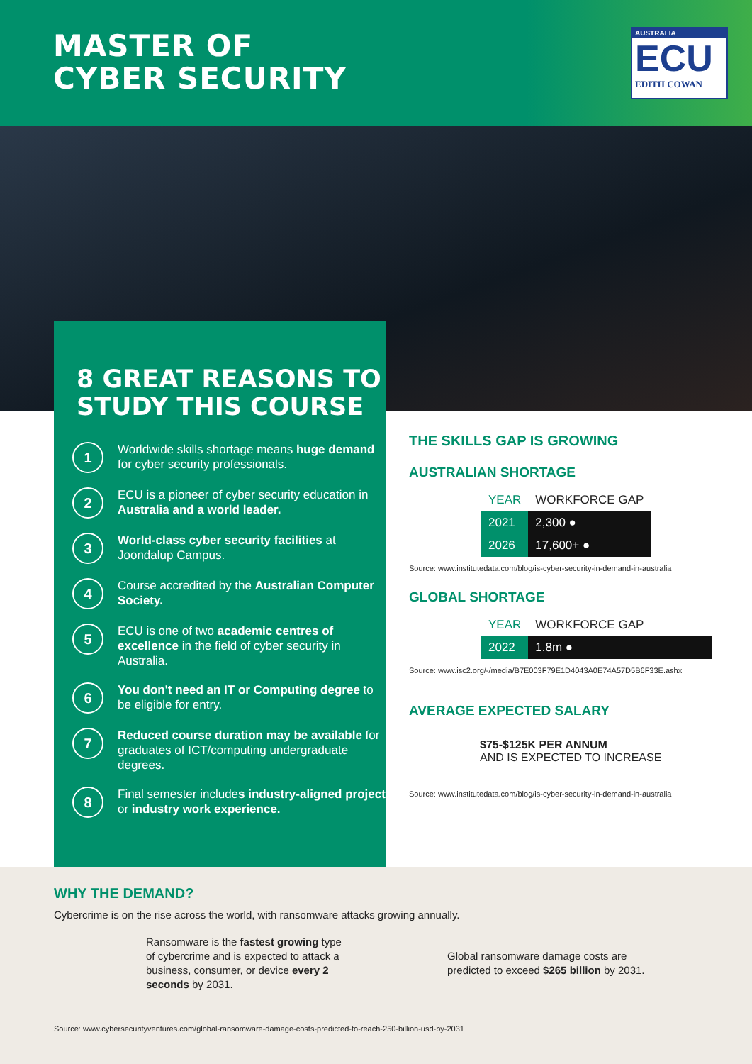MASTER OF
CYBER SECURITY
AUSTRALIA
ECU
EDITH COWAN
8 GREAT REASONS TO STUDY THIS COURSE
1
Worldwide skills shortage means huge demand for cyber security professionals.
2
ECU is a pioneer of cyber security education in Australia and a world leader.
3
World-class cyber security facilities at Joondalup Campus.
4
Course accredited by the Australian Computer Society.
5
ECU is one of two academic centres of excellence in the field of cyber security in Australia.
6
You don't need an IT or Computing degree to be eligible for entry.
7
Reduced course duration may be available for graduates of ICT/computing undergraduate degrees.
8
Final semester includes industry-aligned project or industry work experience.
THE SKILLS GAP IS GROWING
AUSTRALIAN SHORTAGE
| YEAR | WORKFORCE GAP |
| --- | --- |
| 2021 | 2,300 ● |
| 2026 | 17,600+ ● |
Source: www.institutedata.com/blog/is-cyber-security-in-demand-in-australia
GLOBAL SHORTAGE
| YEAR | WORKFORCE GAP |
| --- | --- |
| 2022 | 1.8m ● |
Source: www.isc2.org/-/media/B7E003F79E1D4043A0E74A57D5B6F33E.ashx
AVERAGE EXPECTED SALARY
$75-$125K PER ANNUM
AND IS EXPECTED TO INCREASE
Source: www.institutedata.com/blog/is-cyber-security-in-demand-in-australia
WHY THE DEMAND?
Cybercrime is on the rise across the world, with ransomware attacks growing annually.
Ransomware is the fastest growing type of cybercrime and is expected to attack a business, consumer, or device every 2 seconds by 2031.
Global ransomware damage costs are
predicted to exceed $265 billion by 2031.
Source: www.cybersecurityventures.com/global-ransomware-damage-costs-predicted-to-reach-250-billion-usd-by-2031